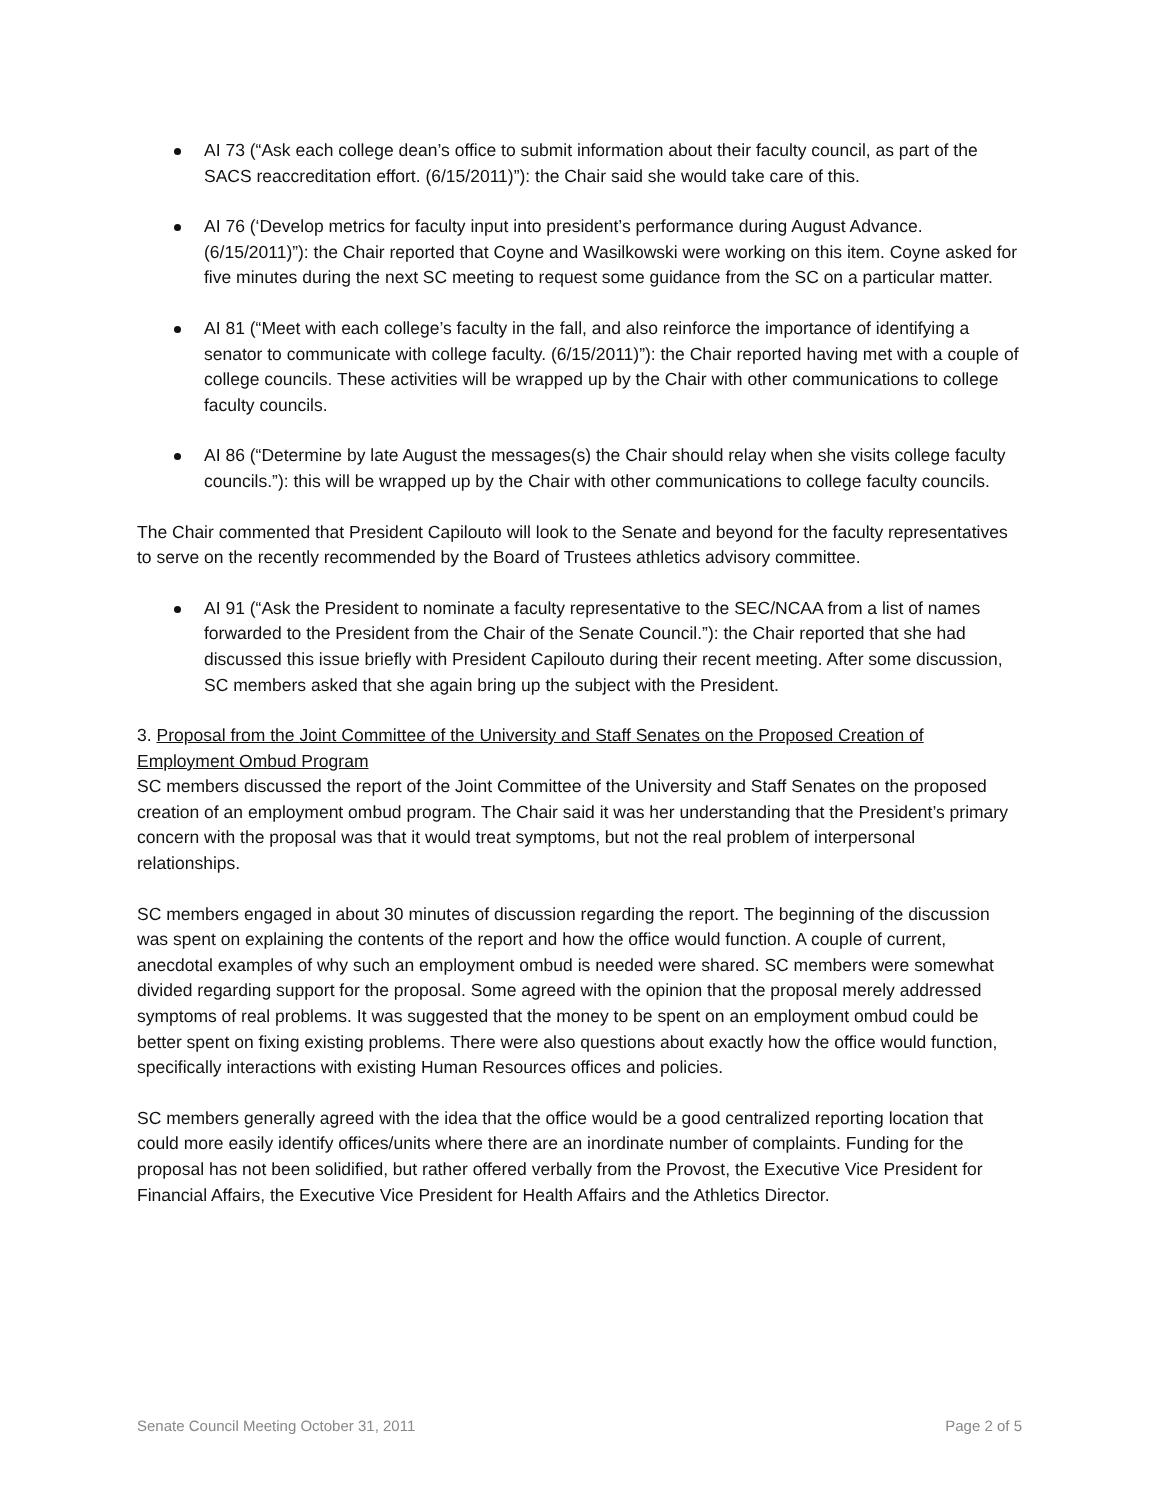AI 73 (“Ask each college dean’s office to submit information about their faculty council, as part of the SACS reaccreditation effort. (6/15/2011)”): the Chair said she would take care of this.
AI 76 (‘Develop metrics for faculty input into president’s performance during August Advance. (6/15/2011)”): the Chair reported that Coyne and Wasilkowski were working on this item. Coyne asked for five minutes during the next SC meeting to request some guidance from the SC on a particular matter.
AI 81 (“Meet with each college’s faculty in the fall, and also reinforce the importance of identifying a senator to communicate with college faculty. (6/15/2011)”): the Chair reported having met with a couple of college councils. These activities will be wrapped up by the Chair with other communications to college faculty councils.
AI 86 (“Determine by late August the messages(s) the Chair should relay when she visits college faculty councils.”): this will be wrapped up by the Chair with other communications to college faculty councils.
The Chair commented that President Capilouto will look to the Senate and beyond for the faculty representatives to serve on the recently recommended by the Board of Trustees athletics advisory committee.
AI 91 (“Ask the President to nominate a faculty representative to the SEC/NCAA from a list of names forwarded to the President from the Chair of the Senate Council.”): the Chair reported that she had discussed this issue briefly with President Capilouto during their recent meeting. After some discussion, SC members asked that she again bring up the subject with the President.
3. Proposal from the Joint Committee of the University and Staff Senates on the Proposed Creation of Employment Ombud Program
SC members discussed the report of the Joint Committee of the University and Staff Senates on the proposed creation of an employment ombud program. The Chair said it was her understanding that the President’s primary concern with the proposal was that it would treat symptoms, but not the real problem of interpersonal relationships.
SC members engaged in about 30 minutes of discussion regarding the report. The beginning of the discussion was spent on explaining the contents of the report and how the office would function. A couple of current, anecdotal examples of why such an employment ombud is needed were shared. SC members were somewhat divided regarding support for the proposal. Some agreed with the opinion that the proposal merely addressed symptoms of real problems. It was suggested that the money to be spent on an employment ombud could be better spent on fixing existing problems. There were also questions about exactly how the office would function, specifically interactions with existing Human Resources offices and policies.
SC members generally agreed with the idea that the office would be a good centralized reporting location that could more easily identify offices/units where there are an inordinate number of complaints. Funding for the proposal has not been solidified, but rather offered verbally from the Provost, the Executive Vice President for Financial Affairs, the Executive Vice President for Health Affairs and the Athletics Director.
Senate Council Meeting October 31, 2011 Page 2 of 5